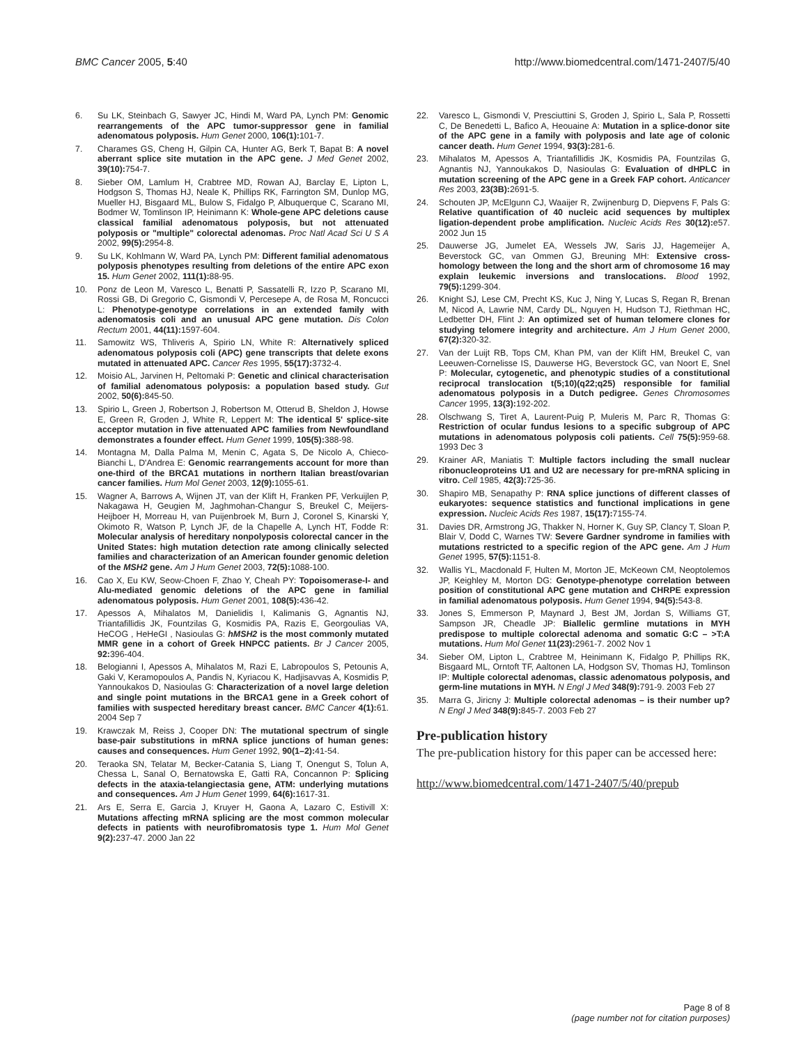BMC Cancer 2005, 5:40 http://www.biomedcentral.com/1471-2407/5/40
6. Su LK, Steinbach G, Sawyer JC, Hindi M, Ward PA, Lynch PM: Genomic rearrangements of the APC tumor-suppressor gene in familial adenomatous polyposis. Hum Genet 2000, 106(1): 101-7.
7. Charames GS, Cheng H, Gilpin CA, Hunter AG, Berk T, Bapat B: A novel aberrant splice site mutation in the APC gene. J Med Genet 2002, 39(10): 754-7.
8. Sieber OM, Lamlum H, Crabtree MD, Rowan AJ, Barclay E, Lipton L, Hodgson S, Thomas HJ, Neale K, Phillips RK, Farrington SM, Dunlop MG, Mueller HJ, Bisgaard ML, Bulow S, Fidalgo P, Albuquerque C, Scarano MI, Bodmer W, Tomlinson IP, Heinimann K: Whole-gene APC deletions cause classical familial adenomatous polyposis, but not attenuated polyposis or "multiple" colorectal adenomas. Proc Natl Acad Sci U S A 2002, 99(5): 2954-8.
9. Su LK, Kohlmann W, Ward PA, Lynch PM: Different familial adenomatous polyposis phenotypes resulting from deletions of the entire APC exon 15. Hum Genet 2002, 111(1): 88-95.
10. Ponz de Leon M, Varesco L, Benatti P, Sassatelli R, Izzo P, Scarano MI, Rossi GB, Di Gregorio C, Gismondi V, Percesepe A, de Rosa M, Roncucci L: Phenotype-genotype correlations in an extended family with adenomatosis coli and an unusual APC gene mutation. Dis Colon Rectum 2001, 44(11): 1597-604.
11. Samowitz WS, Thliveris A, Spirio LN, White R: Alternatively spliced adenomatous polyposis coli (APC) gene transcripts that delete exons mutated in attenuated APC. Cancer Res 1995, 55(17): 3732-4.
12. Moisio AL, Jarvinen H, Peltomaki P: Genetic and clinical characterisation of familial adenomatous polyposis: a population based study. Gut 2002, 50(6): 845-50.
13. Spirio L, Green J, Robertson J, Robertson M, Otterud B, Sheldon J, Howse E, Green R, Groden J, White R, Leppert M: The identical 5' splice-site acceptor mutation in five attenuated APC families from Newfoundland demonstrates a founder effect. Hum Genet 1999, 105(5): 388-98.
14. Montagna M, Dalla Palma M, Menin C, Agata S, De Nicolo A, Chieco-Bianchi L, D'Andrea E: Genomic rearrangements account for more than one-third of the BRCA1 mutations in northern Italian breast/ovarian cancer families. Hum Mol Genet 2003, 12(9): 1055-61.
15. Wagner A, Barrows A, Wijnen JT, van der Klift H, Franken PF, Verkuijlen P, Nakagawa H, Geugien M, Jaghmohan-Changur S, Breukel C, Meijers-Heijboer H, Morreau H, van Puijenbroek M, Burn J, Coronel S, Kinarski Y, Okimoto R, Watson P, Lynch JF, de la Chapelle A, Lynch HT, Fodde R: Molecular analysis of hereditary nonpolyposis colorectal cancer in the United States: high mutation detection rate among clinically selected families and characterization of an American founder genomic deletion of the MSH2 gene. Am J Hum Genet 2003, 72(5): 1088-100.
16. Cao X, Eu KW, Seow-Choen F, Zhao Y, Cheah PY: Topoisomerase-I- and Alu-mediated genomic deletions of the APC gene in familial adenomatous polyposis. Hum Genet 2001, 108(5): 436-42.
17. Apessos A, Mihalatos M, Danielidis I, Kalimanis G, Agnantis NJ, Triantafillidis JK, Fountzilas G, Kosmidis PA, Razis E, Georgoulias VA, HeCOG , HeHeGI , Nasioulas G: hMSH2 is the most commonly mutated MMR gene in a cohort of Greek HNPCC patients. Br J Cancer 2005, 92: 396-404.
18. Belogianni I, Apessos A, Mihalatos M, Razi E, Labropoulos S, Petounis A, Gaki V, Keramopoulos A, Pandis N, Kyriacou K, Hadjisavvas A, Kosmidis P, Yannoukakos D, Nasioulas G: Characterization of a novel large deletion and single point mutations in the BRCA1 gene in a Greek cohort of families with suspected hereditary breast cancer. BMC Cancer 4(1): 61. 2004 Sep 7
19. Krawczak M, Reiss J, Cooper DN: The mutational spectrum of single base-pair substitutions in mRNA splice junctions of human genes: causes and consequences. Hum Genet 1992, 90(1–2): 41-54.
20. Teraoka SN, Telatar M, Becker-Catania S, Liang T, Onengut S, Tolun A, Chessa L, Sanal O, Bernatowska E, Gatti RA, Concannon P: Splicing defects in the ataxia-telangiectasia gene, ATM: underlying mutations and consequences. Am J Hum Genet 1999, 64(6): 1617-31.
21. Ars E, Serra E, Garcia J, Kruyer H, Gaona A, Lazaro C, Estivill X: Mutations affecting mRNA splicing are the most common molecular defects in patients with neurofibromatosis type 1. Hum Mol Genet 9(2): 237-47. 2000 Jan 22
22. Varesco L, Gismondi V, Presciuttini S, Groden J, Spirio L, Sala P, Rossetti C, De Benedetti L, Bafico A, Heouaine A: Mutation in a splice-donor site of the APC gene in a family with polyposis and late age of colonic cancer death. Hum Genet 1994, 93(3): 281-6.
23. Mihalatos M, Apessos A, Triantafillidis JK, Kosmidis PA, Fountzilas G, Agnantis NJ, Yannoukakos D, Nasioulas G: Evaluation of dHPLC in mutation screening of the APC gene in a Greek FAP cohort. Anticancer Res 2003, 23(3B): 2691-5.
24. Schouten JP, McElgunn CJ, Waaijer R, Zwijnenburg D, Diepvens F, Pals G: Relative quantification of 40 nucleic acid sequences by multiplex ligation-dependent probe amplification. Nucleic Acids Res 30(12): e57. 2002 Jun 15
25. Dauwerse JG, Jumelet EA, Wessels JW, Saris JJ, Hagemeijer A, Beverstock GC, van Ommen GJ, Breuning MH: Extensive cross-homology between the long and the short arm of chromosome 16 may explain leukemic inversions and translocations. Blood 1992, 79(5): 1299-304.
26. Knight SJ, Lese CM, Precht KS, Kuc J, Ning Y, Lucas S, Regan R, Brenan M, Nicod A, Lawrie NM, Cardy DL, Nguyen H, Hudson TJ, Riethman HC, Ledbetter DH, Flint J: An optimized set of human telomere clones for studying telomere integrity and architecture. Am J Hum Genet 2000, 67(2): 320-32.
27. Van der Luijt RB, Tops CM, Khan PM, van der Klift HM, Breukel C, van Leeuwen-Cornelisse IS, Dauwerse HG, Beverstock GC, van Noort E, Snel P: Molecular, cytogenetic, and phenotypic studies of a constitutional reciprocal translocation t(5;10)(q22;q25) responsible for familial adenomatous polyposis in a Dutch pedigree. Genes Chromosomes Cancer 1995, 13(3): 192-202.
28. Olschwang S, Tiret A, Laurent-Puig P, Muleris M, Parc R, Thomas G: Restriction of ocular fundus lesions to a specific subgroup of APC mutations in adenomatous polyposis coli patients. Cell 75(5): 959-68. 1993 Dec 3
29. Krainer AR, Maniatis T: Multiple factors including the small nuclear ribonucleoproteins U1 and U2 are necessary for pre-mRNA splicing in vitro. Cell 1985, 42(3): 725-36.
30. Shapiro MB, Senapathy P: RNA splice junctions of different classes of eukaryotes: sequence statistics and functional implications in gene expression. Nucleic Acids Res 1987, 15(17): 7155-74.
31. Davies DR, Armstrong JG, Thakker N, Horner K, Guy SP, Clancy T, Sloan P, Blair V, Dodd C, Warnes TW: Severe Gardner syndrome in families with mutations restricted to a specific region of the APC gene. Am J Hum Genet 1995, 57(5): 1151-8.
32. Wallis YL, Macdonald F, Hulten M, Morton JE, McKeown CM, Neoptolemos JP, Keighley M, Morton DG: Genotype-phenotype correlation between position of constitutional APC gene mutation and CHRPE expression in familial adenomatous polyposis. Hum Genet 1994, 94(5): 543-8.
33. Jones S, Emmerson P, Maynard J, Best JM, Jordan S, Williams GT, Sampson JR, Cheadle JP: Biallelic germline mutations in MYH predispose to multiple colorectal adenoma and somatic G:C – >T:A mutations. Hum Mol Genet 11(23): 2961-7. 2002 Nov 1
34. Sieber OM, Lipton L, Crabtree M, Heinimann K, Fidalgo P, Phillips RK, Bisgaard ML, Orntoft TF, Aaltonen LA, Hodgson SV, Thomas HJ, Tomlinson IP: Multiple colorectal adenomas, classic adenomatous polyposis, and germ-line mutations in MYH. N Engl J Med 348(9): 791-9. 2003 Feb 27
35. Marra G, Jiricny J: Multiple colorectal adenomas – is their number up? N Engl J Med 348(9): 845-7. 2003 Feb 27
Pre-publication history
The pre-publication history for this paper can be accessed here:
http://www.biomedcentral.com/1471-2407/5/40/prepub
Page 8 of 8
(page number not for citation purposes)